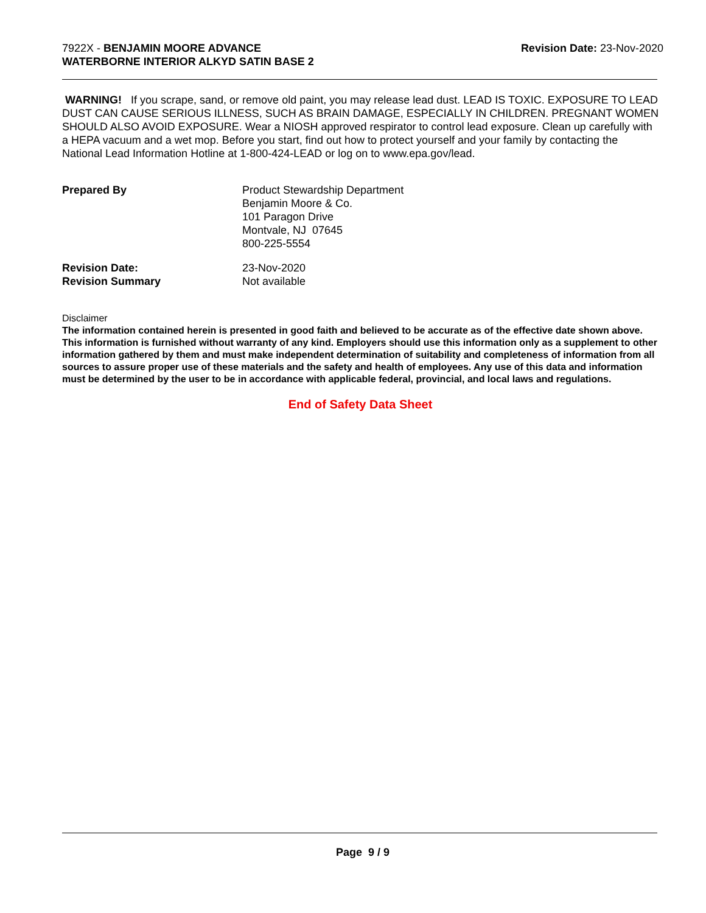7922X - BENJAMIN MOORE ADVANCE
WATERBORNE INTERIOR ALKYD SATIN BASE 2
Revision Date: 23-Nov-2020
WARNING! If you scrape, sand, or remove old paint, you may release lead dust. LEAD IS TOXIC. EXPOSURE TO LEAD DUST CAN CAUSE SERIOUS ILLNESS, SUCH AS BRAIN DAMAGE, ESPECIALLY IN CHILDREN. PREGNANT WOMEN SHOULD ALSO AVOID EXPOSURE. Wear a NIOSH approved respirator to control lead exposure. Clean up carefully with a HEPA vacuum and a wet mop. Before you start, find out how to protect yourself and your family by contacting the National Lead Information Hotline at 1-800-424-LEAD or log on to www.epa.gov/lead.
Prepared By Product Stewardship Department
Benjamin Moore & Co.
101 Paragon Drive
Montvale, NJ 07645
800-225-5554
Revision Date: 23-Nov-2020
Revision Summary Not available
Disclaimer
The information contained herein is presented in good faith and believed to be accurate as of the effective date shown above. This information is furnished without warranty of any kind. Employers should use this information only as a supplement to other information gathered by them and must make independent determination of suitability and completeness of information from all sources to assure proper use of these materials and the safety and health of employees. Any use of this data and information must be determined by the user to be in accordance with applicable federal, provincial, and local laws and regulations.
End of Safety Data Sheet
Page 9 / 9